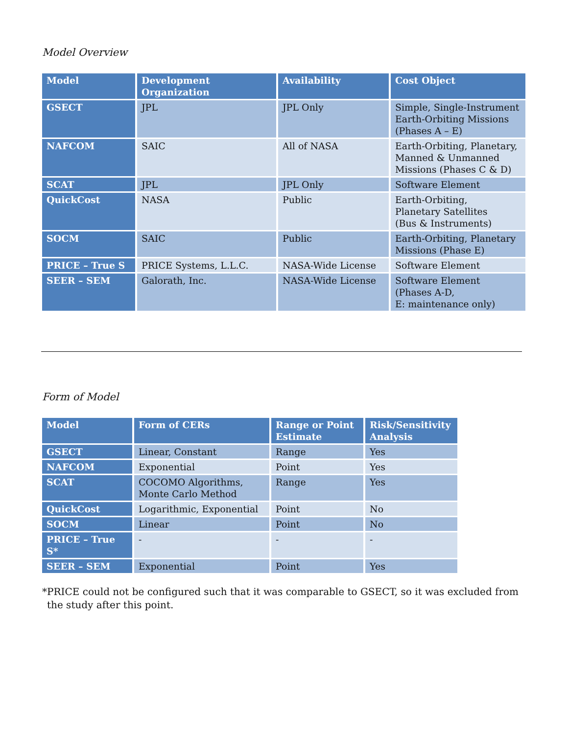Model Overview
| Model | Development Organization | Availability | Cost Object |
| --- | --- | --- | --- |
| GSECT | JPL | JPL Only | Simple, Single-Instrument Earth-Orbiting Missions (Phases A – E) |
| NAFCOM | SAIC | All of NASA | Earth-Orbiting, Planetary, Manned & Unmanned Missions (Phases C & D) |
| SCAT | JPL | JPL Only | Software Element |
| QuickCost | NASA | Public | Earth-Orbiting, Planetary Satellites (Bus & Instruments) |
| SOCM | SAIC | Public | Earth-Orbiting, Planetary Missions (Phase E) |
| PRICE – True S | PRICE Systems, L.L.C. | NASA-Wide License | Software Element |
| SEER – SEM | Galorath, Inc. | NASA-Wide License | Software Element (Phases A-D, E: maintenance only) |
Form of Model
| Model | Form of CERs | Range or Point Estimate | Risk/Sensitivity Analysis |
| --- | --- | --- | --- |
| GSECT | Linear, Constant | Range | Yes |
| NAFCOM | Exponential | Point | Yes |
| SCAT | COCOMO Algorithms, Monte Carlo Method | Range | Yes |
| QuickCost | Logarithmic, Exponential | Point | No |
| SOCM | Linear | Point | No |
| PRICE – True S* | - | - | - |
| SEER – SEM | Exponential | Point | Yes |
*PRICE could not be configured such that it was comparable to GSECT, so it was excluded from the study after this point.